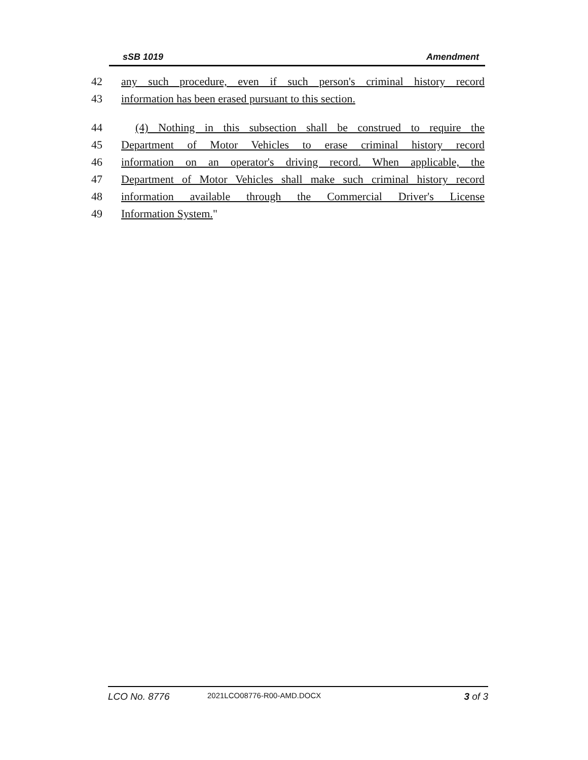sSB 1019 Amendment
42 any such procedure, even if such person's criminal history record
43 information has been erased pursuant to this section.
44 (4) Nothing in this subsection shall be construed to require the
45 Department of Motor Vehicles to erase criminal history record
46 information on an operator's driving record. When applicable, the
47 Department of Motor Vehicles shall make such criminal history record
48 information available through the Commercial Driver's License
49 Information System."
LCO No. 8776 2021LCO08776-R00-AMD.DOCX 3 of 3